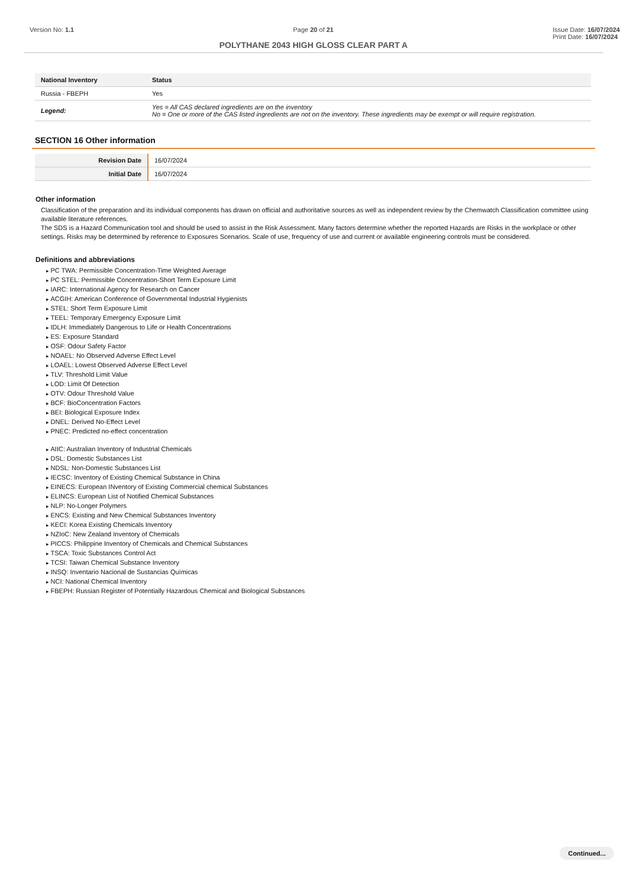Version No: 1.1 Page 20 of 21 Issue Date: 16/07/2024
Print Date: 16/07/2024
POLYTHANE 2043 HIGH GLOSS CLEAR PART A
| National Inventory | Status |
| --- | --- |
| Russia - FBEPH | Yes |
| Legend: | Yes = All CAS declared ingredients are on the inventory No = One or more of the CAS listed ingredients are not on the inventory. These ingredients may be exempt or will require registration. |
SECTION 16 Other information
| Revision Date | 16/07/2024 |
| Initial Date | 16/07/2024 |
Other information
Classification of the preparation and its individual components has drawn on official and authoritative sources as well as independent review by the Chemwatch Classification committee using available literature references.
The SDS is a Hazard Communication tool and should be used to assist in the Risk Assessment. Many factors determine whether the reported Hazards are Risks in the workplace or other settings. Risks may be determined by reference to Exposures Scenarios. Scale of use, frequency of use and current or available engineering controls must be considered.
Definitions and abbreviations
PC TWA: Permissible Concentration-Time Weighted Average
PC STEL: Permissible Concentration-Short Term Exposure Limit
IARC: International Agency for Research on Cancer
ACGIH: American Conference of Governmental Industrial Hygienists
STEL: Short Term Exposure Limit
TEEL: Temporary Emergency Exposure Limit
IDLH: Immediately Dangerous to Life or Health Concentrations
ES: Exposure Standard
OSF: Odour Safety Factor
NOAEL: No Observed Adverse Effect Level
LOAEL: Lowest Observed Adverse Effect Level
TLV: Threshold Limit Value
LOD: Limit Of Detection
OTV: Odour Threshold Value
BCF: BioConcentration Factors
BEI: Biological Exposure Index
DNEL: Derived No-Effect Level
PNEC: Predicted no-effect concentration
AIIC: Australian Inventory of Industrial Chemicals
DSL: Domestic Substances List
NDSL: Non-Domestic Substances List
IECSC: Inventory of Existing Chemical Substance in China
EINECS: European INventory of Existing Commercial chemical Substances
ELINCS: European List of Notified Chemical Substances
NLP: No-Longer Polymers
ENCS: Existing and New Chemical Substances Inventory
KECI: Korea Existing Chemicals Inventory
NZIoC: New Zealand Inventory of Chemicals
PICCS: Philippine Inventory of Chemicals and Chemical Substances
TSCA: Toxic Substances Control Act
TCSI: Taiwan Chemical Substance Inventory
INSQ: Inventario Nacional de Sustancias Químicas
NCI: National Chemical Inventory
FBEPH: Russian Register of Potentially Hazardous Chemical and Biological Substances
Continued...